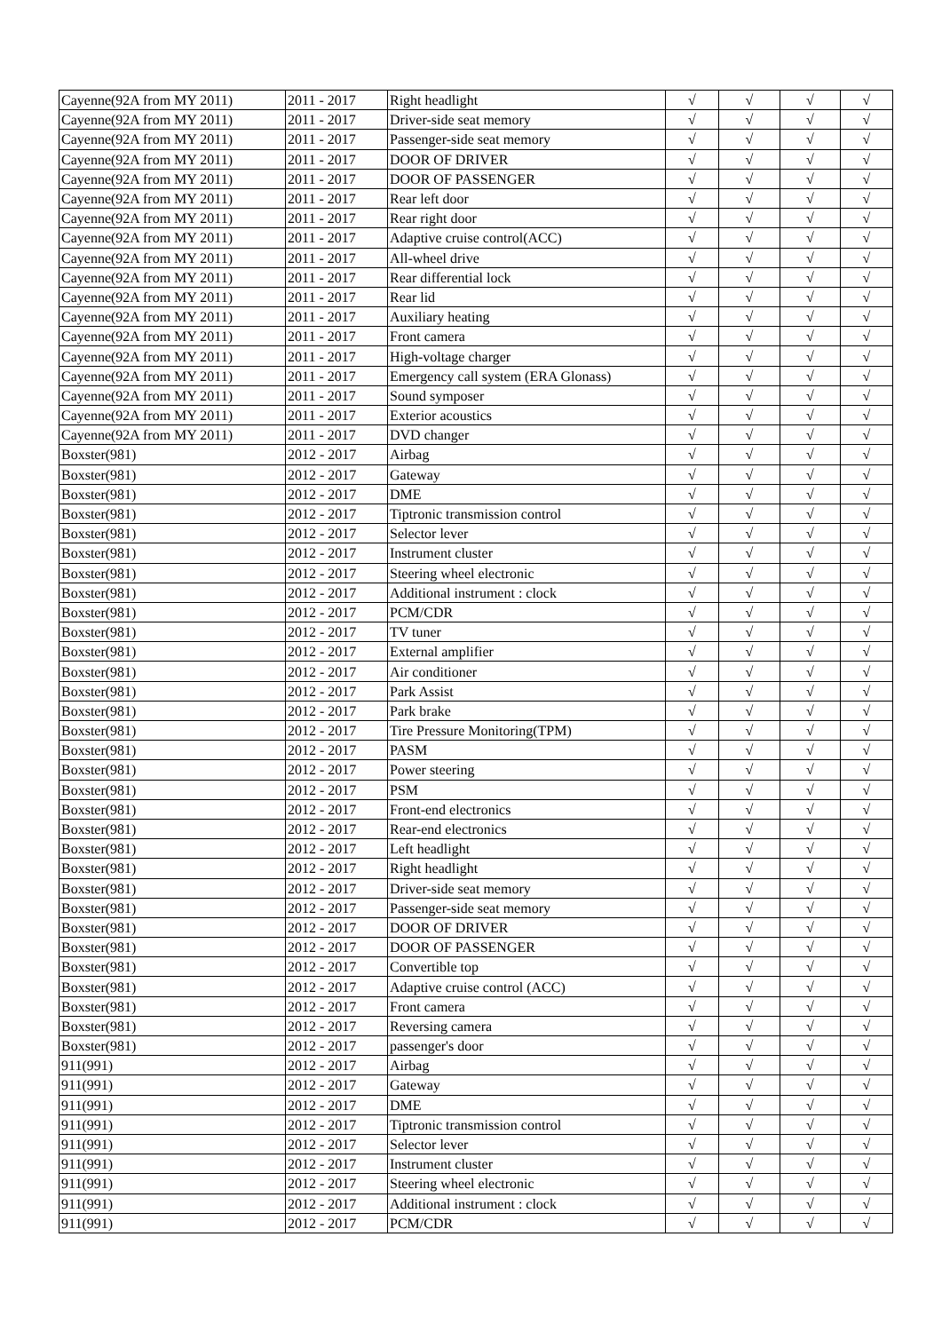| Cayenne(92A from MY 2011) | 2011 - 2017 | Right headlight | √ | √ | √ | √ |
| Cayenne(92A from MY 2011) | 2011 - 2017 | Driver-side seat memory | √ | √ | √ | √ |
| Cayenne(92A from MY 2011) | 2011 - 2017 | Passenger-side seat memory | √ | √ | √ | √ |
| Cayenne(92A from MY 2011) | 2011 - 2017 | DOOR OF DRIVER | √ | √ | √ | √ |
| Cayenne(92A from MY 2011) | 2011 - 2017 | DOOR OF PASSENGER | √ | √ | √ | √ |
| Cayenne(92A from MY 2011) | 2011 - 2017 | Rear left door | √ | √ | √ | √ |
| Cayenne(92A from MY 2011) | 2011 - 2017 | Rear right door | √ | √ | √ | √ |
| Cayenne(92A from MY 2011) | 2011 - 2017 | Adaptive cruise control(ACC) | √ | √ | √ | √ |
| Cayenne(92A from MY 2011) | 2011 - 2017 | All-wheel drive | √ | √ | √ | √ |
| Cayenne(92A from MY 2011) | 2011 - 2017 | Rear differential lock | √ | √ | √ | √ |
| Cayenne(92A from MY 2011) | 2011 - 2017 | Rear lid | √ | √ | √ | √ |
| Cayenne(92A from MY 2011) | 2011 - 2017 | Auxiliary heating | √ | √ | √ | √ |
| Cayenne(92A from MY 2011) | 2011 - 2017 | Front camera | √ | √ | √ | √ |
| Cayenne(92A from MY 2011) | 2011 - 2017 | High-voltage charger | √ | √ | √ | √ |
| Cayenne(92A from MY 2011) | 2011 - 2017 | Emergency call system (ERA Glonass) | √ | √ | √ | √ |
| Cayenne(92A from MY 2011) | 2011 - 2017 | Sound symposer | √ | √ | √ | √ |
| Cayenne(92A from MY 2011) | 2011 - 2017 | Exterior acoustics | √ | √ | √ | √ |
| Cayenne(92A from MY 2011) | 2011 - 2017 | DVD changer | √ | √ | √ | √ |
| Boxster(981) | 2012 - 2017 | Airbag | √ | √ | √ | √ |
| Boxster(981) | 2012 - 2017 | Gateway | √ | √ | √ | √ |
| Boxster(981) | 2012 - 2017 | DME | √ | √ | √ | √ |
| Boxster(981) | 2012 - 2017 | Tiptronic transmission control | √ | √ | √ | √ |
| Boxster(981) | 2012 - 2017 | Selector lever | √ | √ | √ | √ |
| Boxster(981) | 2012 - 2017 | Instrument cluster | √ | √ | √ | √ |
| Boxster(981) | 2012 - 2017 | Steering wheel electronic | √ | √ | √ | √ |
| Boxster(981) | 2012 - 2017 | Additional instrument : clock | √ | √ | √ | √ |
| Boxster(981) | 2012 - 2017 | PCM/CDR | √ | √ | √ | √ |
| Boxster(981) | 2012 - 2017 | TV tuner | √ | √ | √ | √ |
| Boxster(981) | 2012 - 2017 | External amplifier | √ | √ | √ | √ |
| Boxster(981) | 2012 - 2017 | Air conditioner | √ | √ | √ | √ |
| Boxster(981) | 2012 - 2017 | Park Assist | √ | √ | √ | √ |
| Boxster(981) | 2012 - 2017 | Park brake | √ | √ | √ | √ |
| Boxster(981) | 2012 - 2017 | Tire Pressure Monitoring(TPM) | √ | √ | √ | √ |
| Boxster(981) | 2012 - 2017 | PASM | √ | √ | √ | √ |
| Boxster(981) | 2012 - 2017 | Power steering | √ | √ | √ | √ |
| Boxster(981) | 2012 - 2017 | PSM | √ | √ | √ | √ |
| Boxster(981) | 2012 - 2017 | Front-end electronics | √ | √ | √ | √ |
| Boxster(981) | 2012 - 2017 | Rear-end electronics | √ | √ | √ | √ |
| Boxster(981) | 2012 - 2017 | Left headlight | √ | √ | √ | √ |
| Boxster(981) | 2012 - 2017 | Right headlight | √ | √ | √ | √ |
| Boxster(981) | 2012 - 2017 | Driver-side seat memory | √ | √ | √ | √ |
| Boxster(981) | 2012 - 2017 | Passenger-side seat memory | √ | √ | √ | √ |
| Boxster(981) | 2012 - 2017 | DOOR OF DRIVER | √ | √ | √ | √ |
| Boxster(981) | 2012 - 2017 | DOOR OF PASSENGER | √ | √ | √ | √ |
| Boxster(981) | 2012 - 2017 | Convertible top | √ | √ | √ | √ |
| Boxster(981) | 2012 - 2017 | Adaptive cruise control (ACC) | √ | √ | √ | √ |
| Boxster(981) | 2012 - 2017 | Front camera | √ | √ | √ | √ |
| Boxster(981) | 2012 - 2017 | Reversing camera | √ | √ | √ | √ |
| Boxster(981) | 2012 - 2017 | passenger's door | √ | √ | √ | √ |
| 911(991) | 2012 - 2017 | Airbag | √ | √ | √ | √ |
| 911(991) | 2012 - 2017 | Gateway | √ | √ | √ | √ |
| 911(991) | 2012 - 2017 | DME | √ | √ | √ | √ |
| 911(991) | 2012 - 2017 | Tiptronic transmission control | √ | √ | √ | √ |
| 911(991) | 2012 - 2017 | Selector lever | √ | √ | √ | √ |
| 911(991) | 2012 - 2017 | Instrument cluster | √ | √ | √ | √ |
| 911(991) | 2012 - 2017 | Steering wheel electronic | √ | √ | √ | √ |
| 911(991) | 2012 - 2017 | Additional instrument : clock | √ | √ | √ | √ |
| 911(991) | 2012 - 2017 | PCM/CDR | √ | √ | √ | √ |